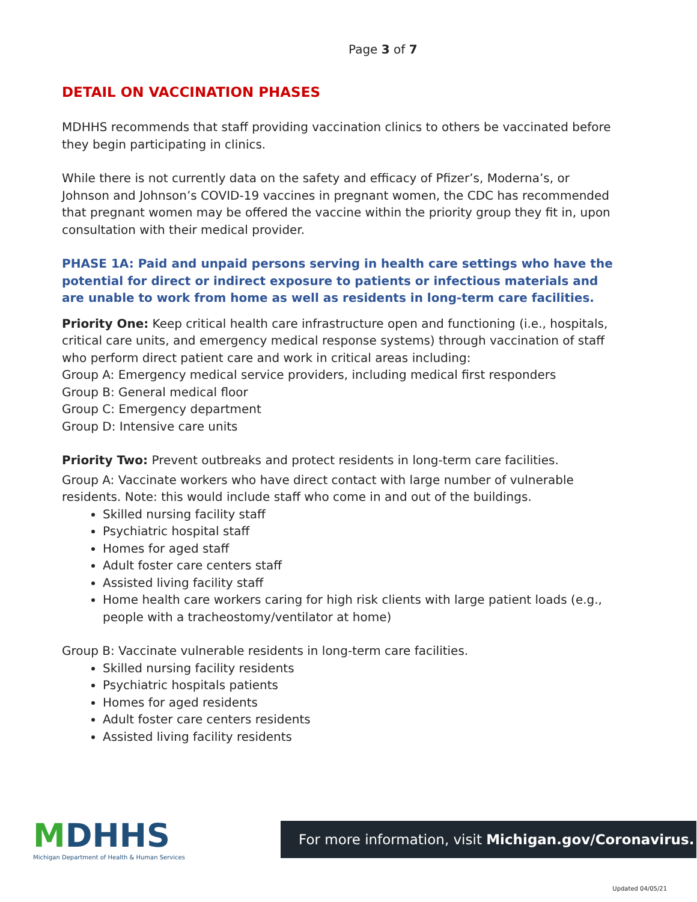Page 3 of 7
DETAIL ON VACCINATION PHASES
MDHHS recommends that staff providing vaccination clinics to others be vaccinated before they begin participating in clinics.
While there is not currently data on the safety and efficacy of Pfizer’s, Moderna’s, or Johnson and Johnson’s COVID-19 vaccines in pregnant women, the CDC has recommended that pregnant women may be offered the vaccine within the priority group they fit in, upon consultation with their medical provider.
PHASE 1A: Paid and unpaid persons serving in health care settings who have the potential for direct or indirect exposure to patients or infectious materials and are unable to work from home as well as residents in long-term care facilities.
Priority One: Keep critical health care infrastructure open and functioning (i.e., hospitals, critical care units, and emergency medical response systems) through vaccination of staff who perform direct patient care and work in critical areas including:
Group A: Emergency medical service providers, including medical first responders
Group B: General medical floor
Group C: Emergency department
Group D: Intensive care units
Priority Two: Prevent outbreaks and protect residents in long-term care facilities.
Group A: Vaccinate workers who have direct contact with large number of vulnerable residents. Note: this would include staff who come in and out of the buildings.
Skilled nursing facility staff
Psychiatric hospital staff
Homes for aged staff
Adult foster care centers staff
Assisted living facility staff
Home health care workers caring for high risk clients with large patient loads (e.g., people with a tracheostomy/ventilator at home)
Group B: Vaccinate vulnerable residents in long-term care facilities.
Skilled nursing facility residents
Psychiatric hospitals patients
Homes for aged residents
Adult foster care centers residents
Assisted living facility residents
MDHHS
Michigan Department of Health & Human Services
For more information, visit Michigan.gov/Coronavirus.
Updated 04/05/21